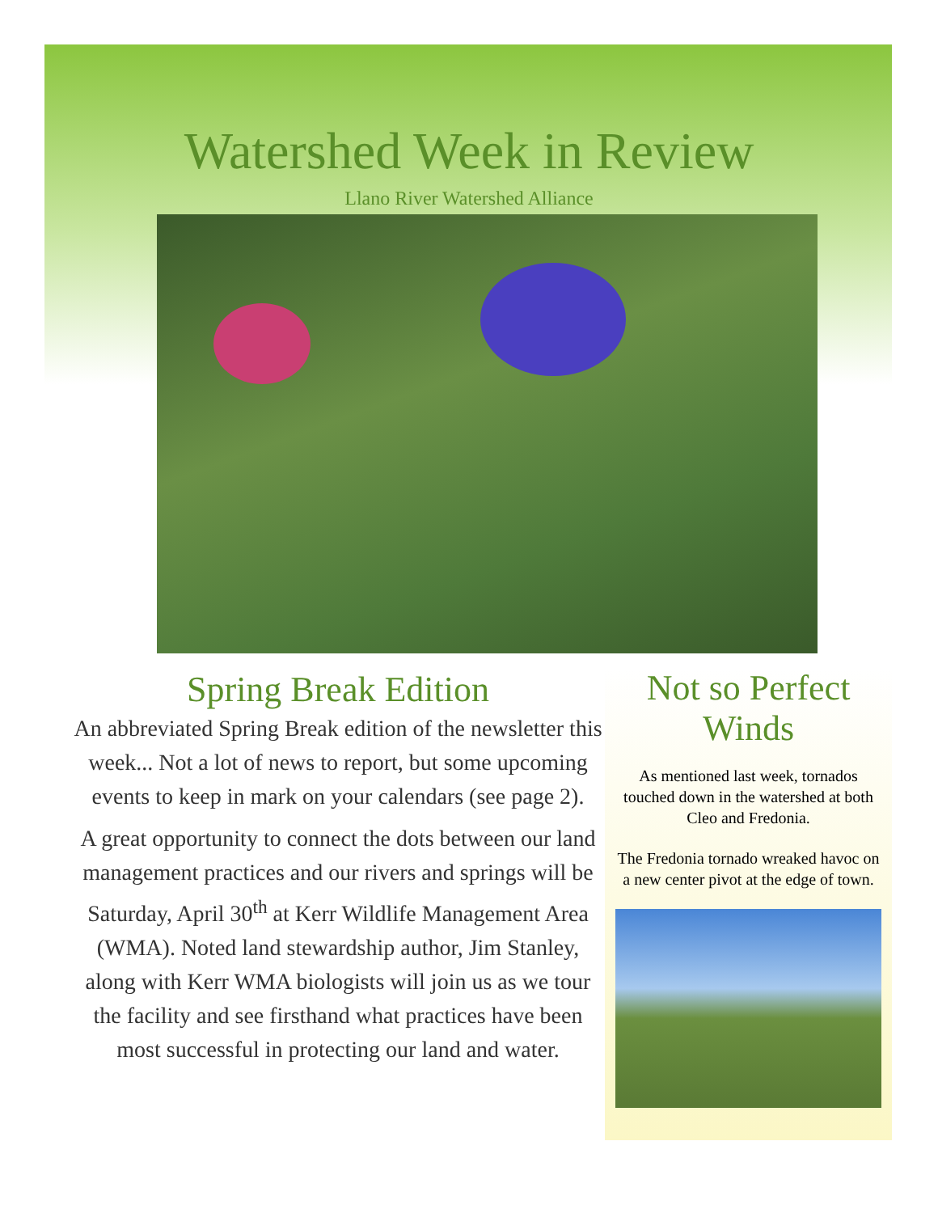Watershed Week in Review
Llano River Watershed Alliance
Spring Break Edition
An abbreviated Spring Break edition of the newsletter this week... Not a lot of news to report, but some upcoming events to keep in mark on your calendars (see page 2).
A great opportunity to connect the dots between our land management practices and our rivers and springs will be Saturday, April 30<sup>th</sup> at Kerr Wildlife Management Area (WMA). Noted land stewardship author, Jim Stanley, along with Kerr WMA biologists will join us as we tour the facility and see firsthand what practices have been most successful in protecting our land and water.
Not so Perfect Winds
As mentioned last week, tornados touched down in the watershed at both Cleo and Fredonia.
The Fredonia tornado wreaked havoc on a new center pivot at the edge of town.